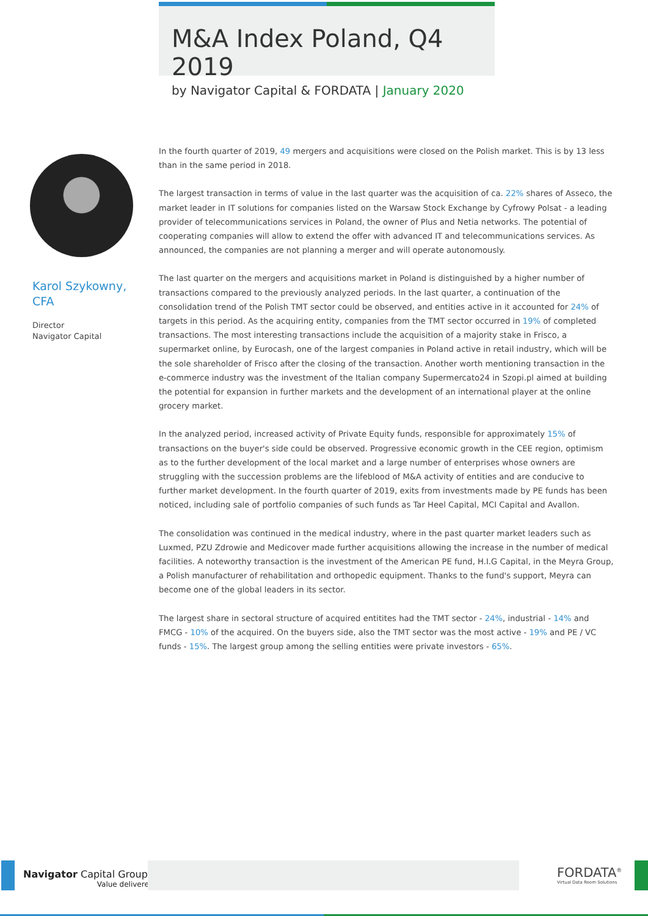M&A Index Poland, Q4 2019
by Navigator Capital & FORDATA | January 2020
Karol Szykowny,
CFA
Director
Navigator Capital
In the fourth quarter of 2019, 49 mergers and acquisitions were closed on the Polish market. This is by 13 less than in the same period in 2018.
The largest transaction in terms of value in the last quarter was the acquisition of ca. 22% shares of Asseco, the market leader in IT solutions for companies listed on the Warsaw Stock Exchange by Cyfrowy Polsat - a leading provider of telecommunications services in Poland, the owner of Plus and Netia networks. The potential of cooperating companies will allow to extend the offer with advanced IT and telecommunications services. As announced, the companies are not planning a merger and will operate autonomously.
The last quarter on the mergers and acquisitions market in Poland is distinguished by a higher number of transactions compared to the previously analyzed periods. In the last quarter, a continuation of the consolidation trend of the Polish TMT sector could be observed, and entities active in it accounted for 24% of targets in this period. As the acquiring entity, companies from the TMT sector occurred in 19% of completed transactions. The most interesting transactions include the acquisition of a majority stake in Frisco, a supermarket online, by Eurocash, one of the largest companies in Poland active in retail industry, which will be the sole shareholder of Frisco after the closing of the transaction. Another worth mentioning transaction in the e-commerce industry was the investment of the Italian company Supermercato24 in Szopi.pl aimed at building the potential for expansion in further markets and the development of an international player at the online grocery market.
In the analyzed period, increased activity of Private Equity funds, responsible for approximately 15% of transactions on the buyer's side could be observed. Progressive economic growth in the CEE region, optimism as to the further development of the local market and a large number of enterprises whose owners are struggling with the succession problems are the lifeblood of M&A activity of entities and are conducive to further market development. In the fourth quarter of 2019, exits from investments made by PE funds has been noticed, including sale of portfolio companies of such funds as Tar Heel Capital, MCI Capital and Avallon.
The consolidation was continued in the medical industry, where in the past quarter market leaders such as Luxmed, PZU Zdrowie and Medicover made further acquisitions allowing the increase in the number of medical facilities. A noteworthy transaction is the investment of the American PE fund, H.I.G Capital, in the Meyra Group, a Polish manufacturer of rehabilitation and orthopedic equipment. Thanks to the fund's support, Meyra can become one of the global leaders in its sector.
The largest share in sectoral structure of acquired entitites had the TMT sector - 24%, industrial - 14% and FMCG - 10% of the acquired. On the buyers side, also the TMT sector was the most active - 19% and PE / VC funds - 15%. The largest group among the selling entities were private investors - 65%.
Navigator Capital Group<sup>®</sup>
Value delivered.
FORDATA<sup>®</sup>
Virtual Data Room Solutions